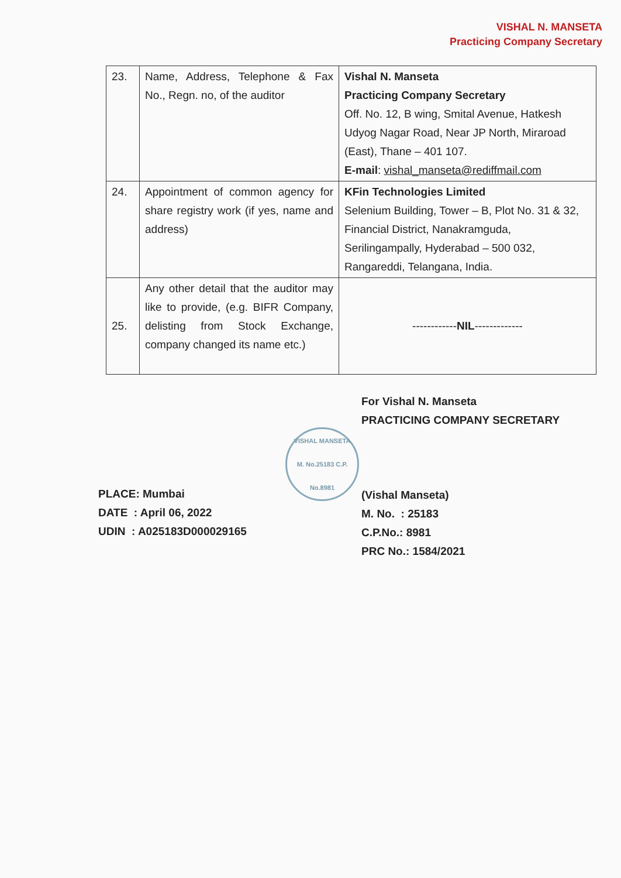VISHAL N. MANSETA
Practicing Company Secretary
| 23. | Name, Address, Telephone & Fax No., Regn. no, of the auditor | Vishal N. Manseta Practicing Company Secretary Off. No. 12, B wing, Smital Avenue, Hatkesh Udyog Nagar Road, Near JP North, Miraroad (East), Thane – 401 107. E-mail : vishal_manseta@rediffmail.com |
| 24. | Appointment of common agency for share registry work (if yes, name and address) | KFin Technologies Limited Selenium Building, Tower – B, Plot No. 31 & 32, Financial District, Nanakramguda, Serilingampally, Hyderabad – 500 032, Rangareddi, Telangana, India. |
| 25. | Any other detail that the auditor may like to provide, (e.g. BIFR Company, delisting from Stock Exchange, company changed its name etc.) | ------------ NIL ------------- |
PLACE: Mumbai
DATE : April 06, 2022
UDIN : A025183D000029165
VISHAL MANSETA
M. No.25183 C.P. No.8981
For Vishal N. Manseta
PRACTICING COMPANY SECRETARY
(Vishal Manseta)
M. No. : 25183
C.P.No.: 8981
PRC No.: 1584/2021